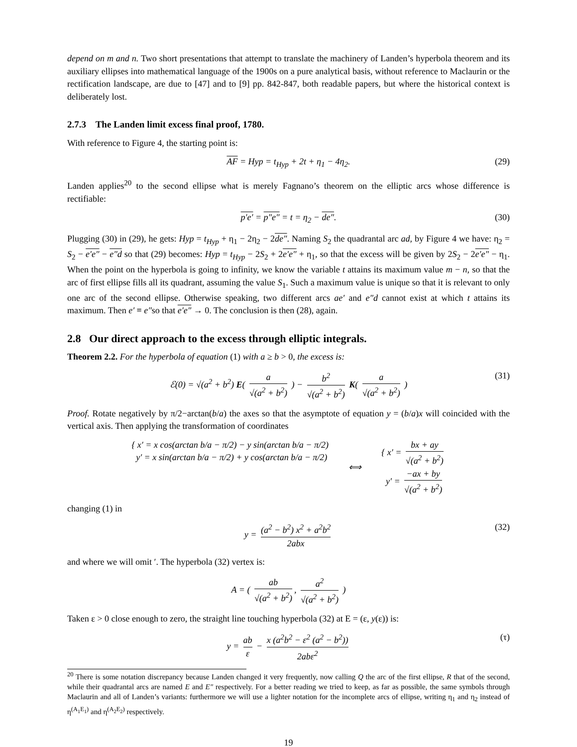depend on m and n. Two short presentations that attempt to translate the machinery of Landen’s hyperbola theorem and its auxiliary ellipses into mathematical language of the 1900s on a pure analytical basis, without reference to Maclaurin or the rectification landscape, are due to [47] and to [9] pp. 842-847, both readable papers, but where the historical context is deliberately lost.
2.7.3 The Landen limit excess final proof, 1780.
With reference to Figure 4, the starting point is:
AF = Hyp = t<sub>Hyp</sub> + 2t + η<sub>1</sub> − 4η<sub>2</sub>. (29)
Landen applies<sup>20</sup> to the second ellipse what is merely Fagnano’s theorem on the elliptic arcs whose difference is rectifiable:
p′e′ = p″e″ = t = η<sub>2</sub> − de″. (30)
Plugging (30) in (29), he gets: Hyp = t<sub>Hyp</sub> + η<sub>1</sub> − 2η<sub>2</sub> − 2de″. Naming S<sub>2</sub> the quadrantal arc ad, by Figure 4 we have: η<sub>2</sub> = S<sub>2</sub> − e′e″ − e″d so that (29) becomes: Hyp = t<sub>Hyp</sub> − 2S<sub>2</sub> + 2e′e″ + η<sub>1</sub>, so that the excess will be given by 2S<sub>2</sub> − 2e′e″ − η<sub>1</sub>. When the point on the hyperbola is going to infinity, we know the variable t attains its maximum value m − n, so that the arc of first ellipse fills all its quadrant, assuming the value S<sub>1</sub>. Such a maximum value is unique so that it is relevant to only one arc of the second ellipse. Otherwise speaking, two different arcs ae′ and e″d cannot exist at which t attains its maximum. Then e′ ≡ e″so that e′e″ → 0. The conclusion is then (28), again.
2.8 Our direct approach to the excess through elliptic integrals.
Theorem 2.2. For the hyperbola of equation (1) with a ≥ b > 0, the excess is:
ℰ(0) = √(a<sup>2</sup> + b<sup>2</sup>) E( a √(a<sup>2</sup> + b<sup>2</sup>) ) − b<sup>2</sup> √(a<sup>2</sup> + b<sup>2</sup>) K( a √(a<sup>2</sup> + b<sup>2</sup>) ) (31)
Proof. Rotate negatively by π/2−arctan(b/a) the axes so that the asymptote of equation y = (b/a)x will coincided with the vertical axis. Then applying the transformation of coordinates
{ x′ = x cos(arctan b/a − π/2) − y sin(arctan b/a − π/2)
y′ = x sin(arctan b/a − π/2) + y cos(arctan b/a − π/2) ⟺ { x′ = bx + ay √(a<sup>2</sup> + b<sup>2</sup>)
y′ = −ax + by √(a<sup>2</sup> + b<sup>2</sup>)
changing (1) in
y = (a<sup>2</sup> − b<sup>2</sup>) x<sup>2</sup> + a<sup>2</sup>b<sup>2</sup> 2abx (32)
and where we will omit ′. The hyperbola (32) vertex is:
A = ( ab √(a<sup>2</sup> + b<sup>2</sup>), a<sup>2</sup> √(a<sup>2</sup> + b<sup>2</sup>) )
Taken ε > 0 close enough to zero, the straight line touching hyperbola (32) at E = (ε, y(ε)) is:
y = ab ε − x (a<sup>2</sup>b<sup>2</sup> − ε<sup>2</sup> (a<sup>2</sup> − b<sup>2</sup>)) 2abε<sup>2</sup> (τ)
<sup>20</sup> There is some notation discrepancy because Landen changed it very frequently, now calling Q the arc of the first ellipse, R that of the second, while their quadrantal arcs are named E and E″ respectively. For a better reading we tried to keep, as far as possible, the same symbols through Maclaurin and all of Landen’s variants: furthermore we will use a lighter notation for the incomplete arcs of ellipse, writing η<sub>1</sub> and η<sub>2</sub> instead of η<sup>(A<sub>1</sub>E<sub>1</sub>)</sup> and η<sup>(A<sub>2</sub>E<sub>2</sub>)</sup> respectively.
19